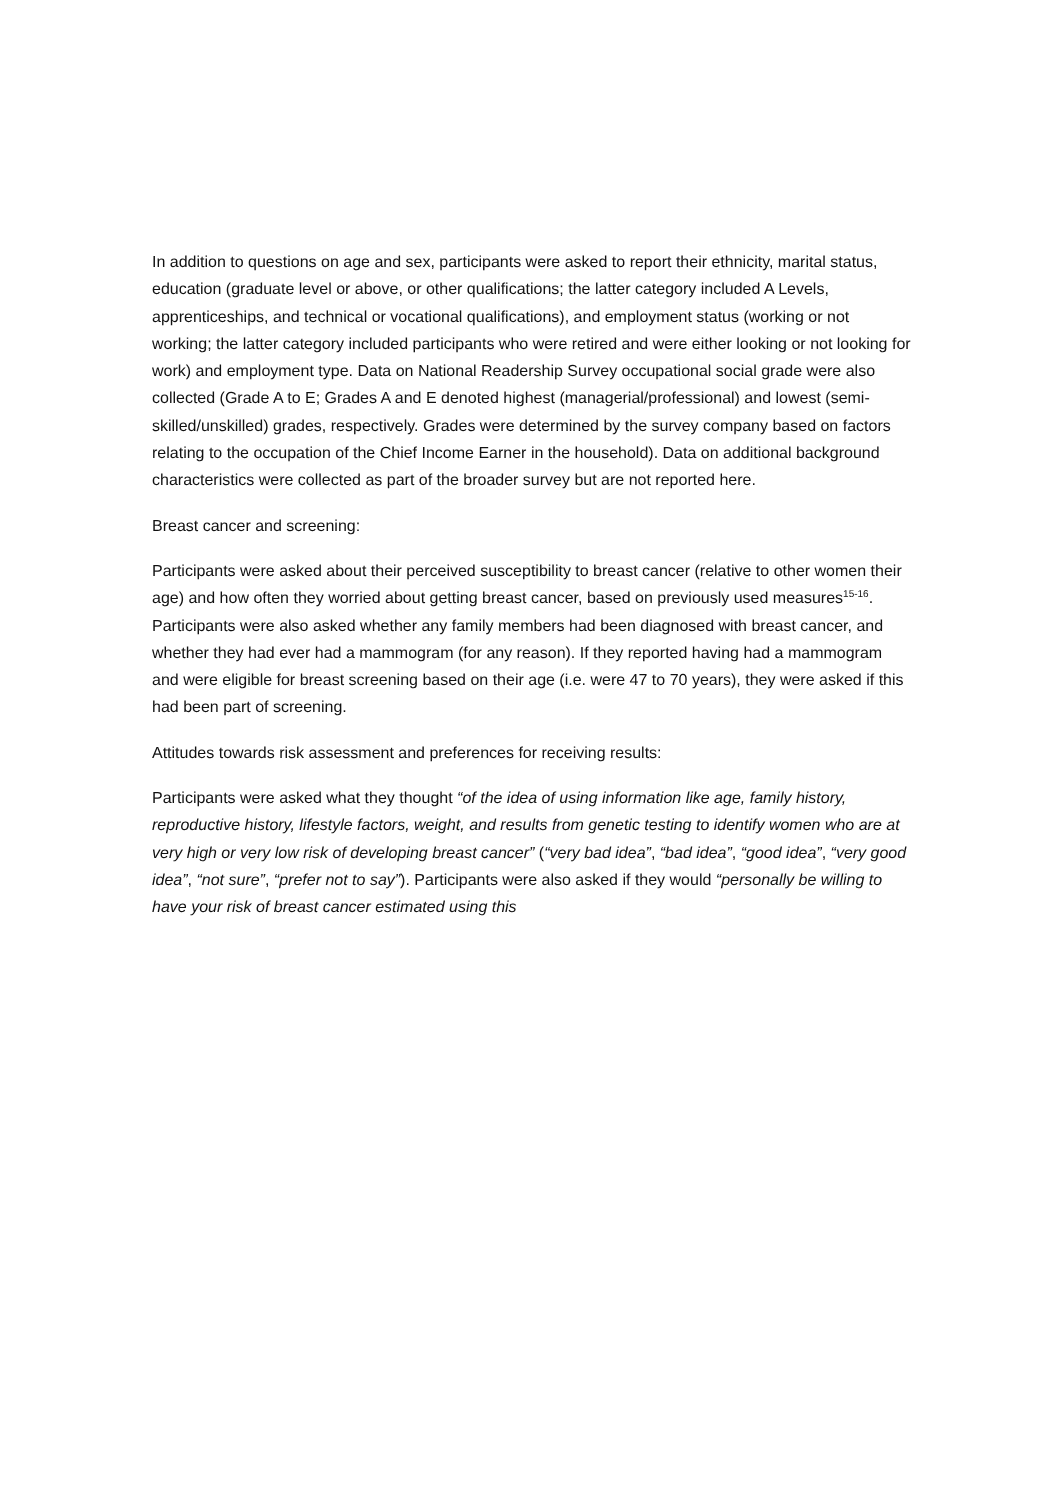In addition to questions on age and sex, participants were asked to report their ethnicity, marital status, education (graduate level or above, or other qualifications; the latter category included A Levels, apprenticeships, and technical or vocational qualifications), and employment status (working or not working; the latter category included participants who were retired and were either looking or not looking for work) and employment type. Data on National Readership Survey occupational social grade were also collected (Grade A to E; Grades A and E denoted highest (managerial/professional) and lowest (semi-skilled/unskilled) grades, respectively. Grades were determined by the survey company based on factors relating to the occupation of the Chief Income Earner in the household). Data on additional background characteristics were collected as part of the broader survey but are not reported here.
Breast cancer and screening:
Participants were asked about their perceived susceptibility to breast cancer (relative to other women their age) and how often they worried about getting breast cancer, based on previously used measures<sup>15-16</sup>. Participants were also asked whether any family members had been diagnosed with breast cancer, and whether they had ever had a mammogram (for any reason). If they reported having had a mammogram and were eligible for breast screening based on their age (i.e. were 47 to 70 years), they were asked if this had been part of screening.
Attitudes towards risk assessment and preferences for receiving results:
Participants were asked what they thought “of the idea of using information like age, family history, reproductive history, lifestyle factors, weight, and results from genetic testing to identify women who are at very high or very low risk of developing breast cancer” (“very bad idea”, “bad idea”, “good idea”, “very good idea”, “not sure”, “prefer not to say”). Participants were also asked if they would “personally be willing to have your risk of breast cancer estimated using this